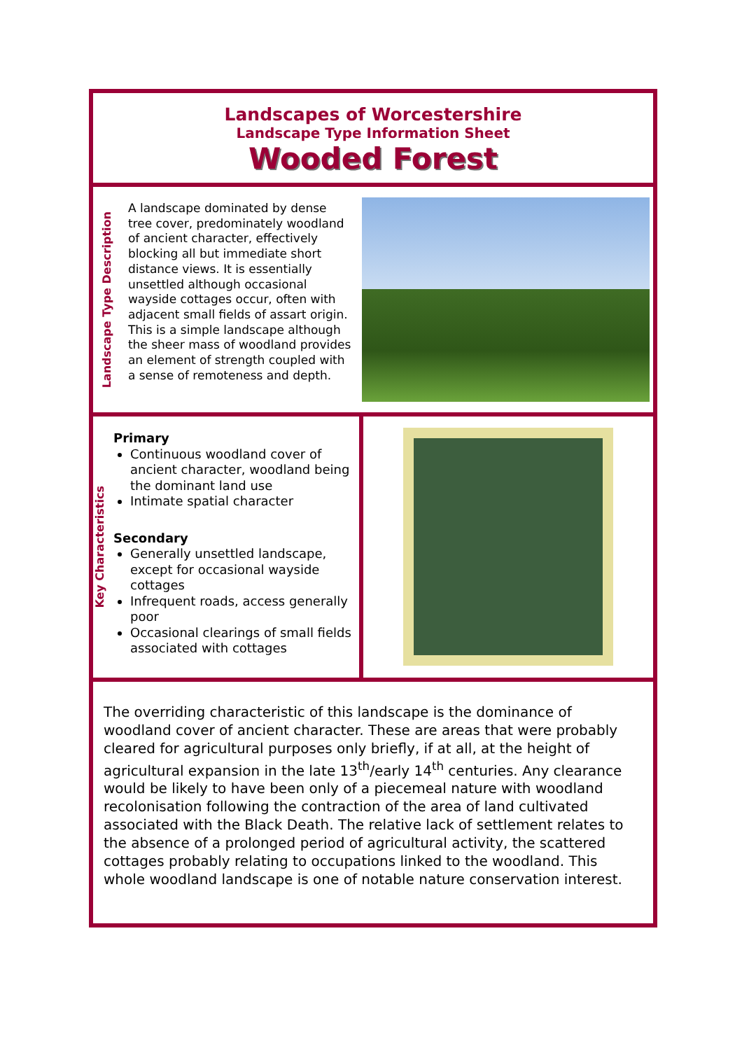Landscapes of Worcestershire
Landscape Type Information Sheet
Wooded Forest
Landscape Type Description
A landscape dominated by dense tree cover, predominately woodland of ancient character, effectively blocking all but immediate short distance views. It is essentially unsettled although occasional wayside cottages occur, often with adjacent small fields of assart origin. This is a simple landscape although the sheer mass of woodland provides an element of strength coupled with a sense of remoteness and depth.
Key Characteristics
Primary
Continuous woodland cover of ancient character, woodland being the dominant land use
Intimate spatial character
Secondary
Generally unsettled landscape, except for occasional wayside cottages
Infrequent roads, access generally poor
Occasional clearings of small fields associated with cottages
The overriding characteristic of this landscape is the dominance of woodland cover of ancient character. These are areas that were probably cleared for agricultural purposes only briefly, if at all, at the height of agricultural expansion in the late 13<sup>th</sup>/early 14<sup>th</sup> centuries. Any clearance would be likely to have been only of a piecemeal nature with woodland recolonisation following the contraction of the area of land cultivated associated with the Black Death. The relative lack of settlement relates to the absence of a prolonged period of agricultural activity, the scattered cottages probably relating to occupations linked to the woodland. This whole woodland landscape is one of notable nature conservation interest.